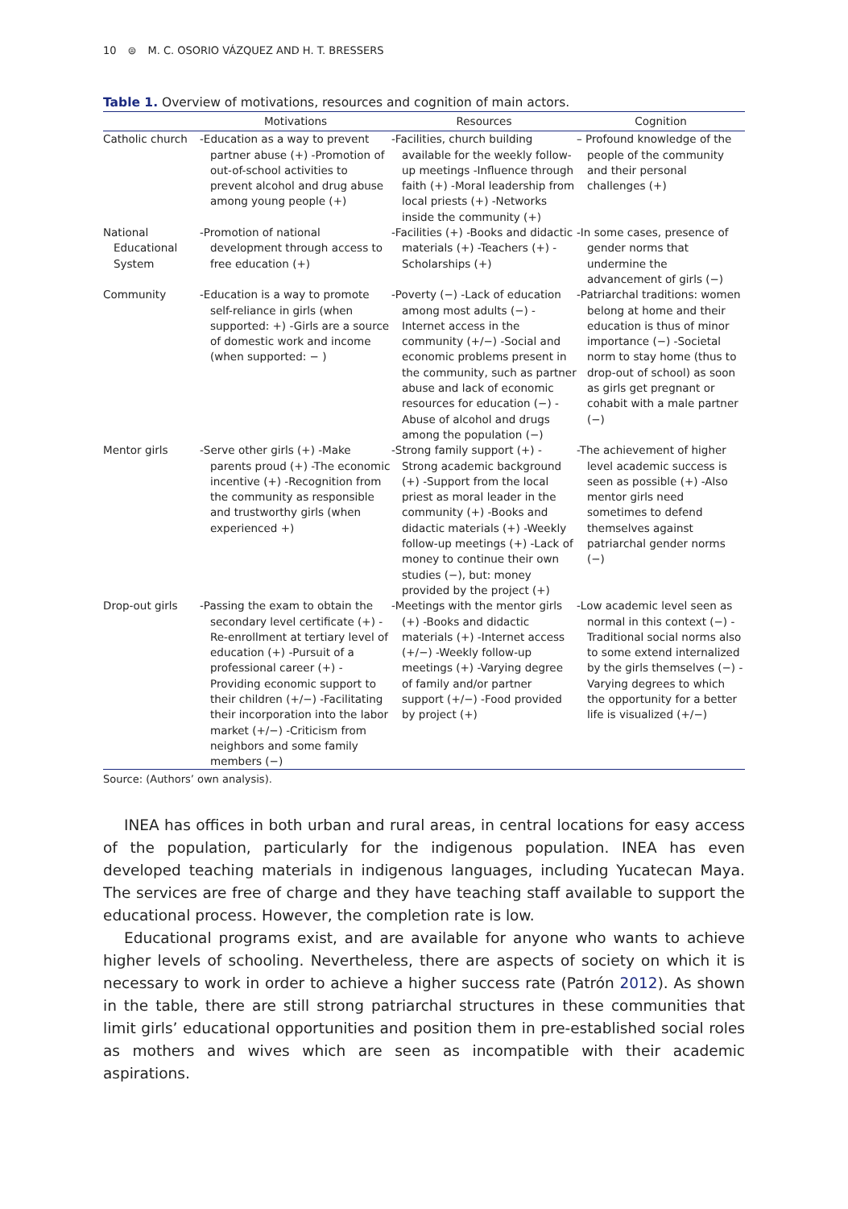10 ⊜ M. C. OSORIO VÁZQUEZ AND H. T. BRESSERS
Table 1. Overview of motivations, resources and cognition of main actors.
| | Motivations | Resources | Cognition |
| --- | --- | --- | --- |
| Catholic church | -Education as a way to prevent partner abuse (+) -Promotion of out-of-school activities to prevent alcohol and drug abuse among young people (+) | -Facilities, church building available for the weekly follow-up meetings -Influence through faith (+) -Moral leadership from local priests (+) -Networks inside the community (+) | – Profound knowledge of the people of the community and their personal challenges (+) |
| National Educational System | -Promotion of national development through access to free education (+) | -Facilities (+) -Books and didactic materials (+) -Teachers (+) -Scholarships (+) | -In some cases, presence of gender norms that undermine the advancement of girls (−) |
| Community | -Education is a way to promote self-reliance in girls (when supported: +) -Girls are a source of domestic work and income (when supported: − ) | -Poverty (−) -Lack of education among most adults (−) -Internet access in the community (+/−) -Social and economic problems present in the community, such as partner abuse and lack of economic resources for education (−) -Abuse of alcohol and drugs among the population (−) | -Patriarchal traditions: women belong at home and their education is thus of minor importance (−) -Societal norm to stay home (thus to drop-out of school) as soon as girls get pregnant or cohabit with a male partner (−) |
| Mentor girls | -Serve other girls (+) -Make parents proud (+) -The economic incentive (+) -Recognition from the community as responsible and trustworthy girls (when experienced +) | -Strong family support (+) -Strong academic background (+) -Support from the local priest as moral leader in the community (+) -Books and didactic materials (+) -Weekly follow-up meetings (+) -Lack of money to continue their own studies (−), but: money provided by the project (+) | -The achievement of higher level academic success is seen as possible (+) -Also mentor girls need sometimes to defend themselves against patriarchal gender norms (−) |
| Drop-out girls | -Passing the exam to obtain the secondary level certificate (+) -Re-enrollment at tertiary level of education (+) -Pursuit of a professional career (+) -Providing economic support to their children (+/−) -Facilitating their incorporation into the labor market (+/−) -Criticism from neighbors and some family members (−) | -Meetings with the mentor girls (+) -Books and didactic materials (+) -Internet access (+/−) -Weekly follow-up meetings (+) -Varying degree of family and/or partner support (+/−) -Food provided by project (+) | -Low academic level seen as normal in this context (−) -Traditional social norms also to some extend internalized by the girls themselves (−) -Varying degrees to which the opportunity for a better life is visualized (+/−) |
Source: (Authors’ own analysis).
INEA has offices in both urban and rural areas, in central locations for easy access of the population, particularly for the indigenous population. INEA has even developed teaching materials in indigenous languages, including Yucatecan Maya. The services are free of charge and they have teaching staff available to support the educational process. However, the completion rate is low.
Educational programs exist, and are available for anyone who wants to achieve higher levels of schooling. Nevertheless, there are aspects of society on which it is necessary to work in order to achieve a higher success rate (Patrón 2012). As shown in the table, there are still strong patriarchal structures in these communities that limit girls’ educational opportunities and position them in pre-established social roles as mothers and wives which are seen as incompatible with their academic aspirations.